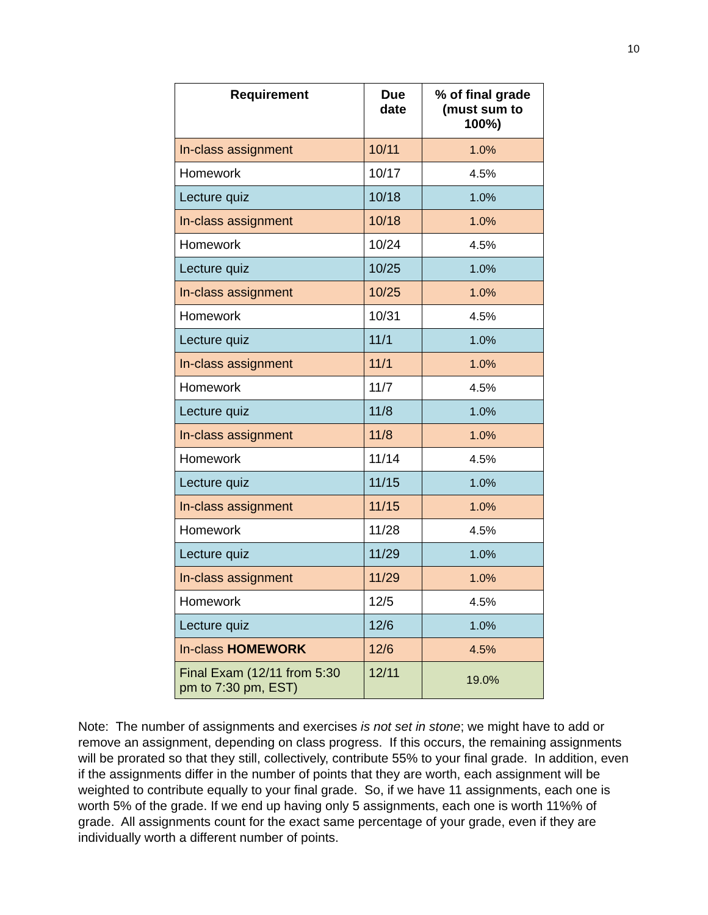10
| Requirement | Due date | % of final grade (must sum to 100%) |
| --- | --- | --- |
| In-class assignment | 10/11 | 1.0% |
| Homework | 10/17 | 4.5% |
| Lecture quiz | 10/18 | 1.0% |
| In-class assignment | 10/18 | 1.0% |
| Homework | 10/24 | 4.5% |
| Lecture quiz | 10/25 | 1.0% |
| In-class assignment | 10/25 | 1.0% |
| Homework | 10/31 | 4.5% |
| Lecture quiz | 11/1 | 1.0% |
| In-class assignment | 11/1 | 1.0% |
| Homework | 11/7 | 4.5% |
| Lecture quiz | 11/8 | 1.0% |
| In-class assignment | 11/8 | 1.0% |
| Homework | 11/14 | 4.5% |
| Lecture quiz | 11/15 | 1.0% |
| In-class assignment | 11/15 | 1.0% |
| Homework | 11/28 | 4.5% |
| Lecture quiz | 11/29 | 1.0% |
| In-class assignment | 11/29 | 1.0% |
| Homework | 12/5 | 4.5% |
| Lecture quiz | 12/6 | 1.0% |
| In-class HOMEWORK | 12/6 | 4.5% |
| Final Exam (12/11 from 5:30 pm to 7:30 pm, EST) | 12/11 | 19.0% |
Note: The number of assignments and exercises is not set in stone; we might have to add or remove an assignment, depending on class progress. If this occurs, the remaining assignments will be prorated so that they still, collectively, contribute 55% to your final grade. In addition, even if the assignments differ in the number of points that they are worth, each assignment will be weighted to contribute equally to your final grade. So, if we have 11 assignments, each one is worth 5% of the grade. If we end up having only 5 assignments, each one is worth 11%% of grade. All assignments count for the exact same percentage of your grade, even if they are individually worth a different number of points.